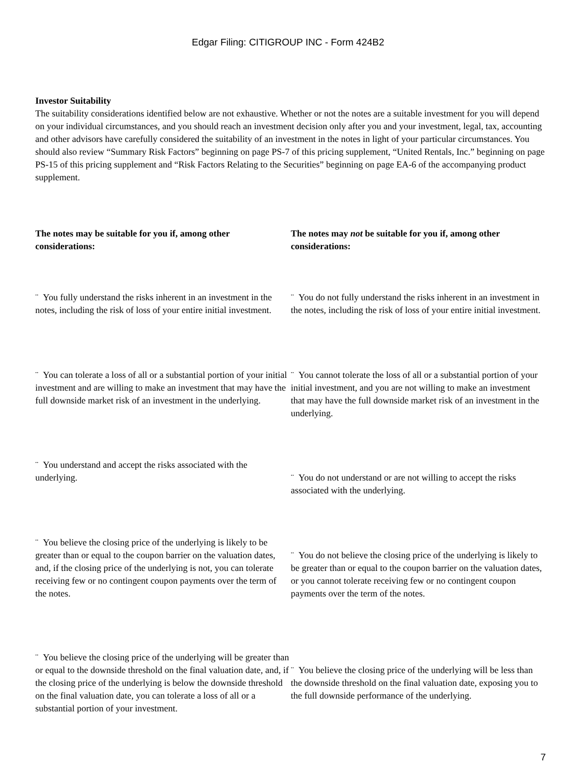Edgar Filing: CITIGROUP INC - Form 424B2
Investor Suitability
The suitability considerations identified below are not exhaustive. Whether or not the notes are a suitable investment for you will depend on your individual circumstances, and you should reach an investment decision only after you and your investment, legal, tax, accounting and other advisors have carefully considered the suitability of an investment in the notes in light of your particular circumstances. You should also review “Summary Risk Factors” beginning on page PS-7 of this pricing supplement, “United Rentals, Inc.” beginning on page PS-15 of this pricing supplement and “Risk Factors Relating to the Securities” beginning on page EA-6 of the accompanying product supplement.
| The notes may be suitable for you if, among other considerations: | The notes may not be suitable for you if, among other considerations: |
| ¨ You fully understand the risks inherent in an investment in the notes, including the risk of loss of your entire initial investment. | ¨ You do not fully understand the risks inherent in an investment in the notes, including the risk of loss of your entire initial investment. |
| ¨ You can tolerate a loss of all or a substantial portion of your initial investment and are willing to make an investment that may have the full downside market risk of an investment in the underlying. | ¨ You cannot tolerate the loss of all or a substantial portion of your initial investment, and you are not willing to make an investment that may have the full downside market risk of an investment in the underlying. |
| ¨ You understand and accept the risks associated with the underlying. | ¨ You do not understand or are not willing to accept the risks associated with the underlying. |
| ¨ You believe the closing price of the underlying is likely to be greater than or equal to the coupon barrier on the valuation dates, and, if the closing price of the underlying is not, you can tolerate receiving few or no contingent coupon payments over the term of the notes. | ¨ You do not believe the closing price of the underlying is likely to be greater than or equal to the coupon barrier on the valuation dates, or you cannot tolerate receiving few or no contingent coupon payments over the term of the notes. |
| ¨ You believe the closing price of the underlying will be greater than or equal to the downside threshold on the final valuation date, and, if the closing price of the underlying is below the downside threshold on the final valuation date, you can tolerate a loss of all or a substantial portion of your investment. | ¨ You believe the closing price of the underlying will be less than the downside threshold on the final valuation date, exposing you to the full downside performance of the underlying. |
7